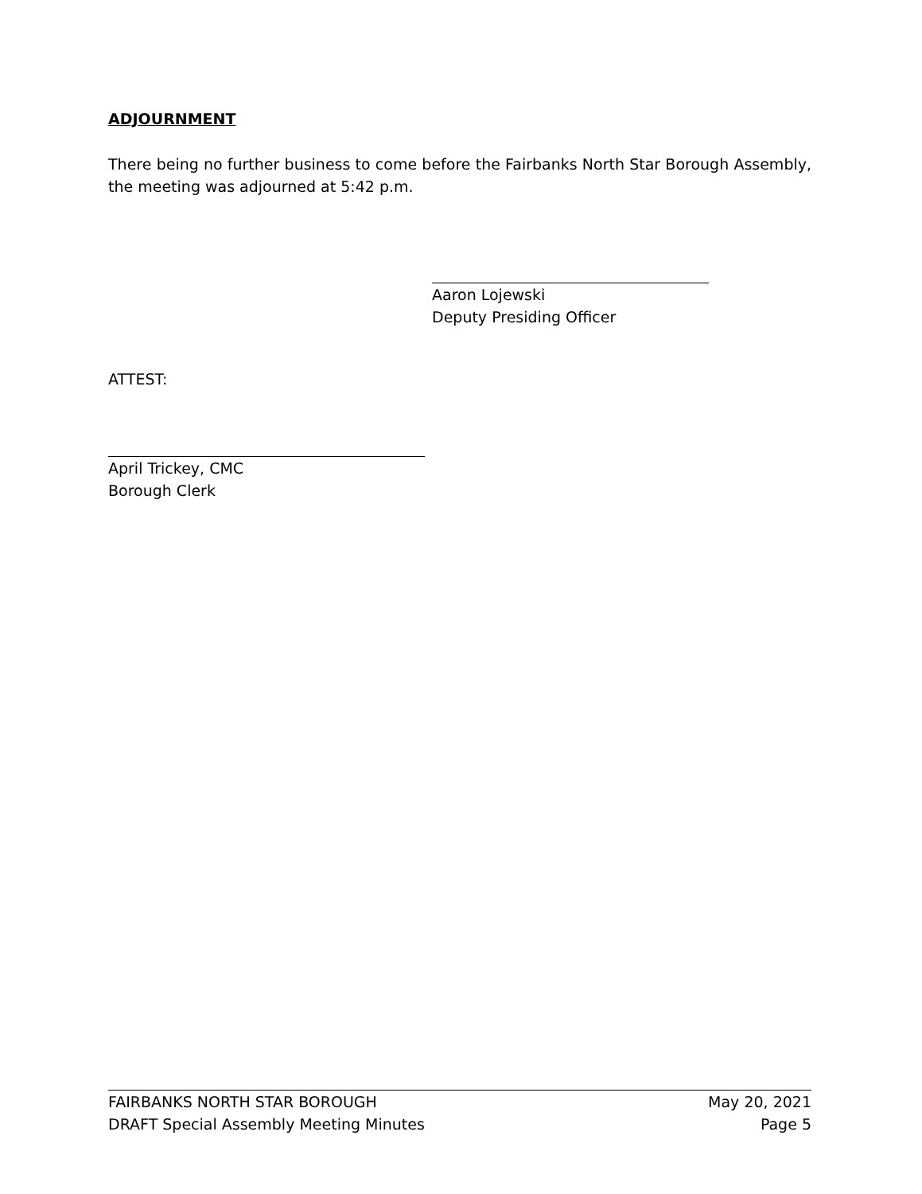ADJOURNMENT
There being no further business to come before the Fairbanks North Star Borough Assembly, the meeting was adjourned at 5:42 p.m.
Aaron Lojewski
Deputy Presiding Officer
ATTEST:
April Trickey, CMC
Borough Clerk
FAIRBANKS NORTH STAR BOROUGH May 20, 2021
DRAFT Special Assembly Meeting Minutes Page 5